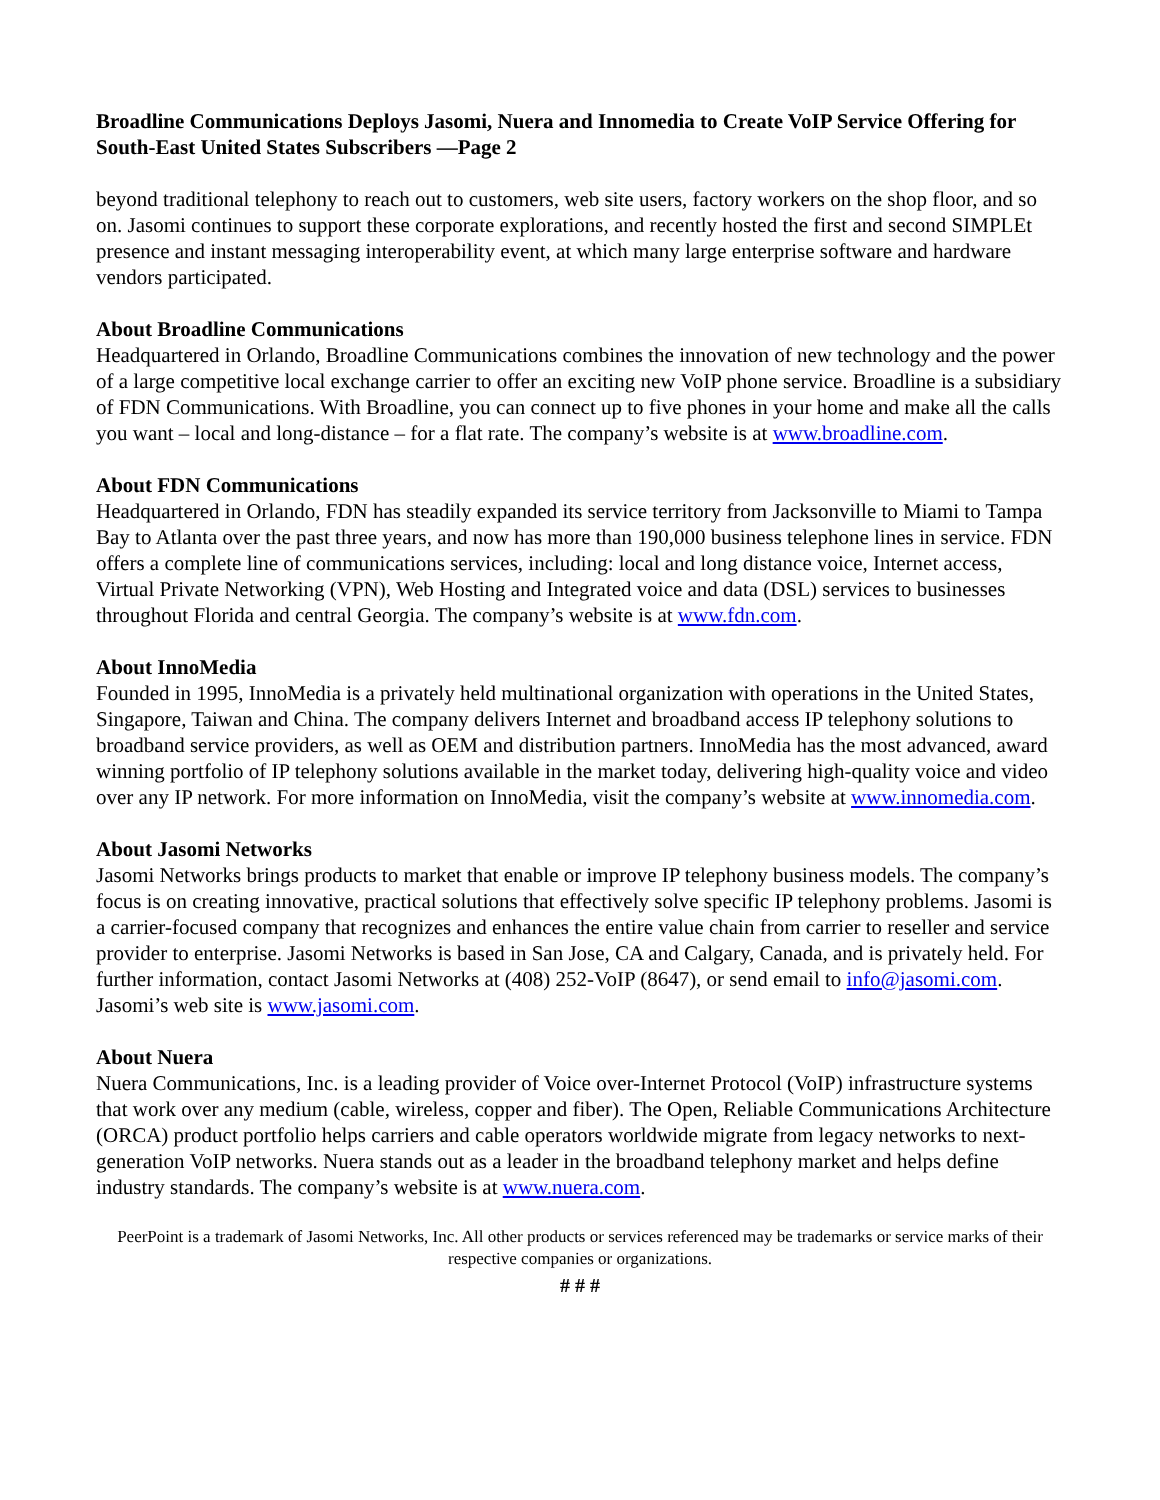Broadline Communications Deploys Jasomi, Nuera and Innomedia to Create VoIP Service Offering for South-East United States Subscribers —Page 2
beyond traditional telephony to reach out to customers, web site users, factory workers on the shop floor, and so on. Jasomi continues to support these corporate explorations, and recently hosted the first and second SIMPLEt presence and instant messaging interoperability event, at which many large enterprise software and hardware vendors participated.
About Broadline Communications
Headquartered in Orlando, Broadline Communications combines the innovation of new technology and the power of a large competitive local exchange carrier to offer an exciting new VoIP phone service. Broadline is a subsidiary of FDN Communications. With Broadline, you can connect up to five phones in your home and make all the calls you want – local and long-distance – for a flat rate. The company’s website is at www.broadline.com.
About FDN Communications
Headquartered in Orlando, FDN has steadily expanded its service territory from Jacksonville to Miami to Tampa Bay to Atlanta over the past three years, and now has more than 190,000 business telephone lines in service. FDN offers a complete line of communications services, including: local and long distance voice, Internet access, Virtual Private Networking (VPN), Web Hosting and Integrated voice and data (DSL) services to businesses throughout Florida and central Georgia. The company’s website is at www.fdn.com.
About InnoMedia
Founded in 1995, InnoMedia is a privately held multinational organization with operations in the United States, Singapore, Taiwan and China. The company delivers Internet and broadband access IP telephony solutions to broadband service providers, as well as OEM and distribution partners. InnoMedia has the most advanced, award winning portfolio of IP telephony solutions available in the market today, delivering high-quality voice and video over any IP network. For more information on InnoMedia, visit the company’s website at www.innomedia.com.
About Jasomi Networks
Jasomi Networks brings products to market that enable or improve IP telephony business models. The company’s focus is on creating innovative, practical solutions that effectively solve specific IP telephony problems. Jasomi is a carrier-focused company that recognizes and enhances the entire value chain from carrier to reseller and service provider to enterprise. Jasomi Networks is based in San Jose, CA and Calgary, Canada, and is privately held. For further information, contact Jasomi Networks at (408) 252-VoIP (8647), or send email to info@jasomi.com. Jasomi’s web site is www.jasomi.com.
About Nuera
Nuera Communications, Inc. is a leading provider of Voice over-Internet Protocol (VoIP) infrastructure systems that work over any medium (cable, wireless, copper and fiber). The Open, Reliable Communications Architecture (ORCA) product portfolio helps carriers and cable operators worldwide migrate from legacy networks to next-generation VoIP networks. Nuera stands out as a leader in the broadband telephony market and helps define industry standards. The company’s website is at www.nuera.com.
PeerPoint is a trademark of Jasomi Networks, Inc. All other products or services referenced may be trademarks or service marks of their respective companies or organizations.
# # #